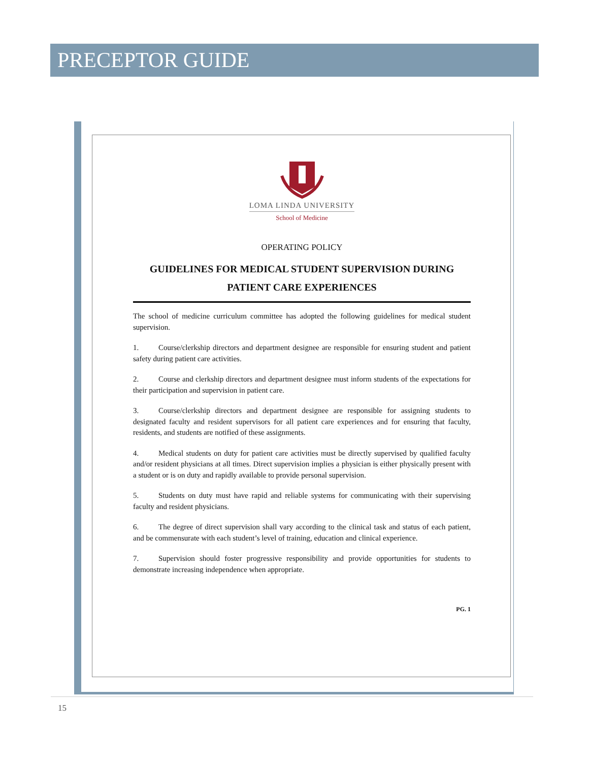PRECEPTOR GUIDE
LOMA LINDA UNIVERSITY
School of Medicine
OPERATING POLICY
GUIDELINES FOR MEDICAL STUDENT SUPERVISION DURING PATIENT CARE EXPERIENCES
The school of medicine curriculum committee has adopted the following guidelines for medical student supervision.
1. Course/clerkship directors and department designee are responsible for ensuring student and patient safety during patient care activities.
2. Course and clerkship directors and department designee must inform students of the expectations for their participation and supervision in patient care.
3. Course/clerkship directors and department designee are responsible for assigning students to designated faculty and resident supervisors for all patient care experiences and for ensuring that faculty, residents, and students are notified of these assignments.
4. Medical students on duty for patient care activities must be directly supervised by qualified faculty and/or resident physicians at all times. Direct supervision implies a physician is either physically present with a student or is on duty and rapidly available to provide personal supervision.
5. Students on duty must have rapid and reliable systems for communicating with their supervising faculty and resident physicians.
6. The degree of direct supervision shall vary according to the clinical task and status of each patient, and be commensurate with each student’s level of training, education and clinical experience.
7. Supervision should foster progressive responsibility and provide opportunities for students to demonstrate increasing independence when appropriate.
PG. 1
15